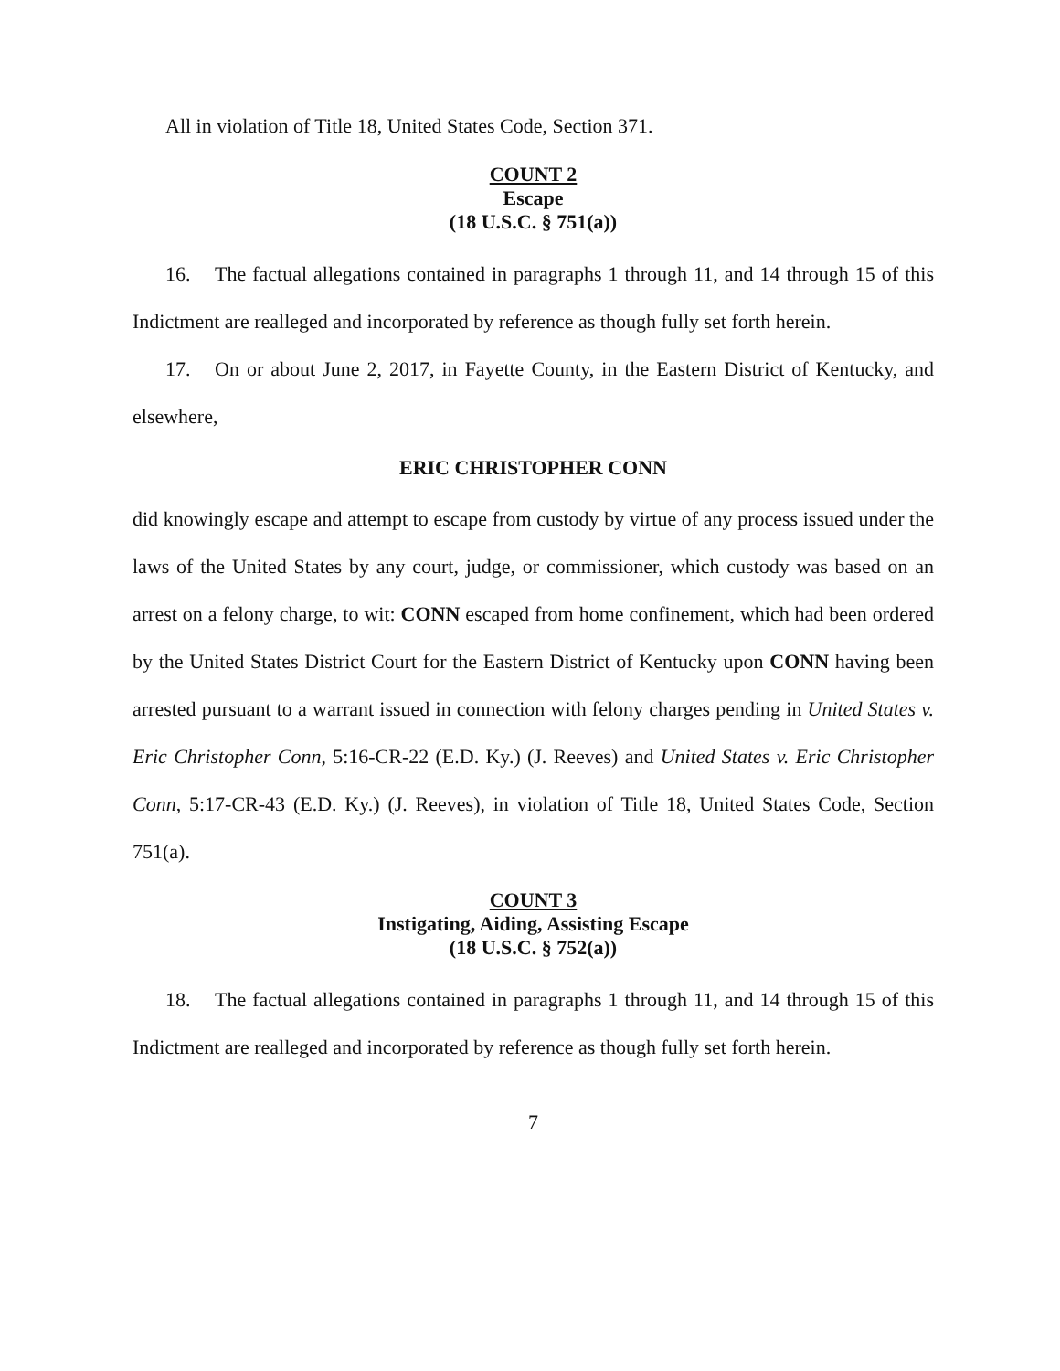All in violation of Title 18, United States Code, Section 371.
COUNT 2
Escape
(18 U.S.C. § 751(a))
16. The factual allegations contained in paragraphs 1 through 11, and 14 through 15 of this Indictment are realleged and incorporated by reference as though fully set forth herein.
17. On or about June 2, 2017, in Fayette County, in the Eastern District of Kentucky, and elsewhere,
ERIC CHRISTOPHER CONN
did knowingly escape and attempt to escape from custody by virtue of any process issued under the laws of the United States by any court, judge, or commissioner, which custody was based on an arrest on a felony charge, to wit: CONN escaped from home confinement, which had been ordered by the United States District Court for the Eastern District of Kentucky upon CONN having been arrested pursuant to a warrant issued in connection with felony charges pending in United States v. Eric Christopher Conn, 5:16-CR-22 (E.D. Ky.) (J. Reeves) and United States v. Eric Christopher Conn, 5:17-CR-43 (E.D. Ky.) (J. Reeves), in violation of Title 18, United States Code, Section 751(a).
COUNT 3
Instigating, Aiding, Assisting Escape
(18 U.S.C. § 752(a))
18. The factual allegations contained in paragraphs 1 through 11, and 14 through 15 of this Indictment are realleged and incorporated by reference as though fully set forth herein.
7